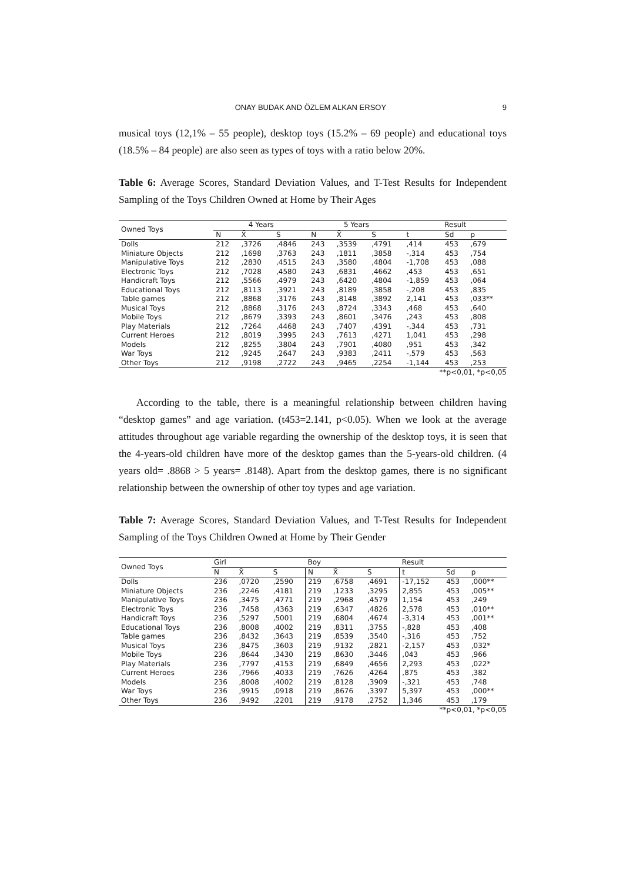ONAY BUDAK AND ÖZLEM ALKAN ERSOY 9
musical toys (12,1% – 55 people), desktop toys (15.2% – 69 people) and educational toys (18.5% – 84 people) are also seen as types of toys with a ratio below 20%.
Table 6: Average Scores, Standard Deviation Values, and T-Test Results for Independent Sampling of the Toys Children Owned at Home by Their Ages
| Owned Toys | 4 Years | | | 5 Years | | | Result | | |
| --- | --- | --- | --- | --- | --- | --- | --- | --- | --- |
| | N | X̄ | S | N | X̄ | S | t | Sd | p |
| Dolls | 212 | ,3726 | ,4846 | 243 | ,3539 | ,4791 | ,414 | 453 | ,679 |
| Miniature Objects | 212 | ,1698 | ,3763 | 243 | ,1811 | ,3858 | -,314 | 453 | ,754 |
| Manipulative Toys | 212 | ,2830 | ,4515 | 243 | ,3580 | ,4804 | -1,708 | 453 | ,088 |
| Electronic Toys | 212 | ,7028 | ,4580 | 243 | ,6831 | ,4662 | ,453 | 453 | ,651 |
| Handicraft Toys | 212 | ,5566 | ,4979 | 243 | ,6420 | ,4804 | -1,859 | 453 | ,064 |
| Educational Toys | 212 | ,8113 | ,3921 | 243 | ,8189 | ,3858 | -,208 | 453 | ,835 |
| Table games | 212 | ,8868 | ,3176 | 243 | ,8148 | ,3892 | 2,141 | 453 | ,033** |
| Musical Toys | 212 | ,8868 | ,3176 | 243 | ,8724 | ,3343 | ,468 | 453 | ,640 |
| Mobile Toys | 212 | ,8679 | ,3393 | 243 | ,8601 | ,3476 | ,243 | 453 | ,808 |
| Play Materials | 212 | ,7264 | ,4468 | 243 | ,7407 | ,4391 | -,344 | 453 | ,731 |
| Current Heroes | 212 | ,8019 | ,3995 | 243 | ,7613 | ,4271 | 1,041 | 453 | ,298 |
| Models | 212 | ,8255 | ,3804 | 243 | ,7901 | ,4080 | ,951 | 453 | ,342 |
| War Toys | 212 | ,9245 | ,2647 | 243 | ,9383 | ,2411 | -,579 | 453 | ,563 |
| Other Toys | 212 | ,9198 | ,2722 | 243 | ,9465 | ,2254 | -1,144 | 453 | ,253 |
**p<0,01, *p<0,05
According to the table, there is a meaningful relationship between children having “desktop games” and age variation. (t453=2.141, p<0.05). When we look at the average attitudes throughout age variable regarding the ownership of the desktop toys, it is seen that the 4-years-old children have more of the desktop games than the 5-years-old children. (4 years old= .8868 > 5 years= .8148). Apart from the desktop games, there is no significant relationship between the ownership of other toy types and age variation.
Table 7: Average Scores, Standard Deviation Values, and T-Test Results for Independent Sampling of the Toys Children Owned at Home by Their Gender
| Owned Toys | Girl | | | Boy | | | Result | | |
| --- | --- | --- | --- | --- | --- | --- | --- | --- | --- |
| | N | X̄ | S | N | X̄ | S | t | Sd | p |
| Dolls | 236 | ,0720 | ,2590 | 219 | ,6758 | ,4691 | -17,152 | 453 | ,000** |
| Miniature Objects | 236 | ,2246 | ,4181 | 219 | ,1233 | ,3295 | 2,855 | 453 | ,005** |
| Manipulative Toys | 236 | ,3475 | ,4771 | 219 | ,2968 | ,4579 | 1,154 | 453 | ,249 |
| Electronic Toys | 236 | ,7458 | ,4363 | 219 | ,6347 | ,4826 | 2,578 | 453 | ,010** |
| Handicraft Toys | 236 | ,5297 | ,5001 | 219 | ,6804 | ,4674 | -3,314 | 453 | ,001** |
| Educational Toys | 236 | ,8008 | ,4002 | 219 | ,8311 | ,3755 | -,828 | 453 | ,408 |
| Table games | 236 | ,8432 | ,3643 | 219 | ,8539 | ,3540 | -,316 | 453 | ,752 |
| Musical Toys | 236 | ,8475 | ,3603 | 219 | ,9132 | ,2821 | -2,157 | 453 | ,032* |
| Mobile Toys | 236 | ,8644 | ,3430 | 219 | ,8630 | ,3446 | ,043 | 453 | ,966 |
| Play Materials | 236 | ,7797 | ,4153 | 219 | ,6849 | ,4656 | 2,293 | 453 | ,022* |
| Current Heroes | 236 | ,7966 | ,4033 | 219 | ,7626 | ,4264 | ,875 | 453 | ,382 |
| Models | 236 | ,8008 | ,4002 | 219 | ,8128 | ,3909 | -,321 | 453 | ,748 |
| War Toys | 236 | ,9915 | ,0918 | 219 | ,8676 | ,3397 | 5,397 | 453 | ,000** |
| Other Toys | 236 | ,9492 | ,2201 | 219 | ,9178 | ,2752 | 1,346 | 453 | ,179 |
**p<0,01, *p<0,05